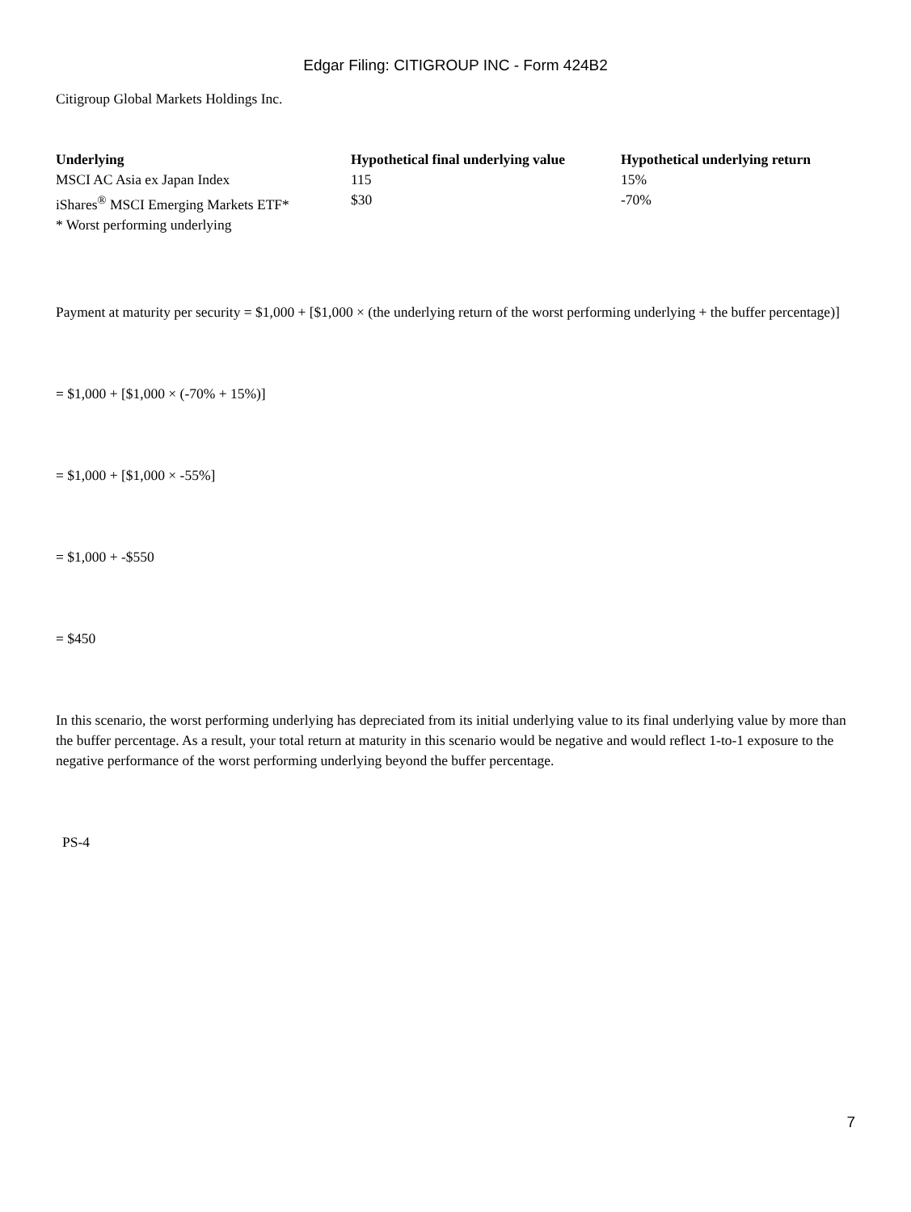Edgar Filing: CITIGROUP INC - Form 424B2
Citigroup Global Markets Holdings Inc.
| Underlying | Hypothetical final underlying value | Hypothetical underlying return |
| --- | --- | --- |
| MSCI AC Asia ex Japan Index | 115 | 15% |
| iShares<sup>®</sup> MSCI Emerging Markets ETF* | $30 | -70% |
| * Worst performing underlying | | |
Payment at maturity per security = $1,000 + [$1,000 × (the underlying return of the worst performing underlying + the buffer percentage)]
= $1,000 + [$1,000 × (-70% + 15%)]
= $1,000 + [$1,000 × -55%]
= $1,000 + -$550
= $450
In this scenario, the worst performing underlying has depreciated from its initial underlying value to its final underlying value by more than the buffer percentage. As a result, your total return at maturity in this scenario would be negative and would reflect 1-to-1 exposure to the negative performance of the worst performing underlying beyond the buffer percentage.
PS-4
7